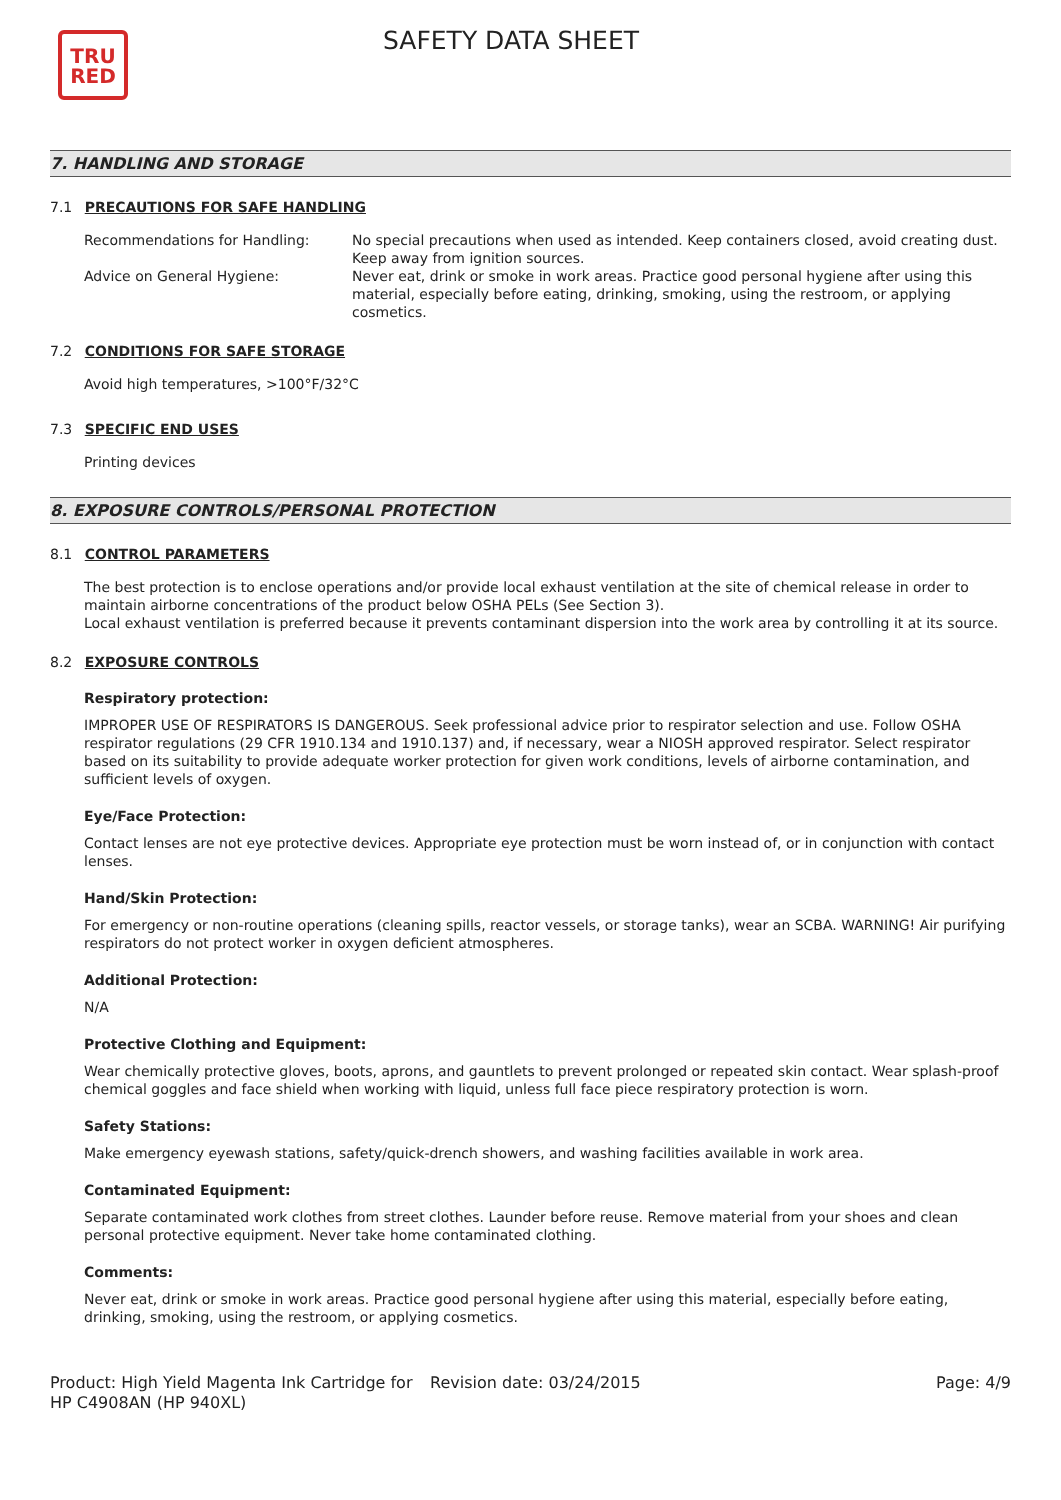TRU
RED
SAFETY DATA SHEET
7. HANDLING AND STORAGE
7.1 PRECAUTIONS FOR SAFE HANDLING
Recommendations for Handling: No special precautions when used as intended. Keep containers closed, avoid creating dust. Keep away from ignition sources.
Advice on General Hygiene: Never eat, drink or smoke in work areas. Practice good personal hygiene after using this material, especially before eating, drinking, smoking, using the restroom, or applying cosmetics.
7.2 CONDITIONS FOR SAFE STORAGE
Avoid high temperatures, >100°F/32°C
7.3 SPECIFIC END USES
Printing devices
8. EXPOSURE CONTROLS/PERSONAL PROTECTION
8.1 CONTROL PARAMETERS
The best protection is to enclose operations and/or provide local exhaust ventilation at the site of chemical release in order to maintain airborne concentrations of the product below OSHA PELs (See Section 3).
Local exhaust ventilation is preferred because it prevents contaminant dispersion into the work area by controlling it at its source.
8.2 EXPOSURE CONTROLS
Respiratory protection:
IMPROPER USE OF RESPIRATORS IS DANGEROUS. Seek professional advice prior to respirator selection and use. Follow OSHA respirator regulations (29 CFR 1910.134 and 1910.137) and, if necessary, wear a NIOSH approved respirator. Select respirator based on its suitability to provide adequate worker protection for given work conditions, levels of airborne contamination, and sufficient levels of oxygen.
Eye/Face Protection:
Contact lenses are not eye protective devices. Appropriate eye protection must be worn instead of, or in conjunction with contact lenses.
Hand/Skin Protection:
For emergency or non-routine operations (cleaning spills, reactor vessels, or storage tanks), wear an SCBA. WARNING! Air purifying respirators do not protect worker in oxygen deficient atmospheres.
Additional Protection:
N/A
Protective Clothing and Equipment:
Wear chemically protective gloves, boots, aprons, and gauntlets to prevent prolonged or repeated skin contact. Wear splash-proof chemical goggles and face shield when working with liquid, unless full face piece respiratory protection is worn.
Safety Stations:
Make emergency eyewash stations, safety/quick-drench showers, and washing facilities available in work area.
Contaminated Equipment:
Separate contaminated work clothes from street clothes. Launder before reuse. Remove material from your shoes and clean personal protective equipment. Never take home contaminated clothing.
Comments:
Never eat, drink or smoke in work areas. Practice good personal hygiene after using this material, especially before eating, drinking, smoking, using the restroom, or applying cosmetics.
Product: High Yield Magenta Ink Cartridge for HP C4908AN (HP 940XL)
Revision date: 03/24/2015 Page: 4/9